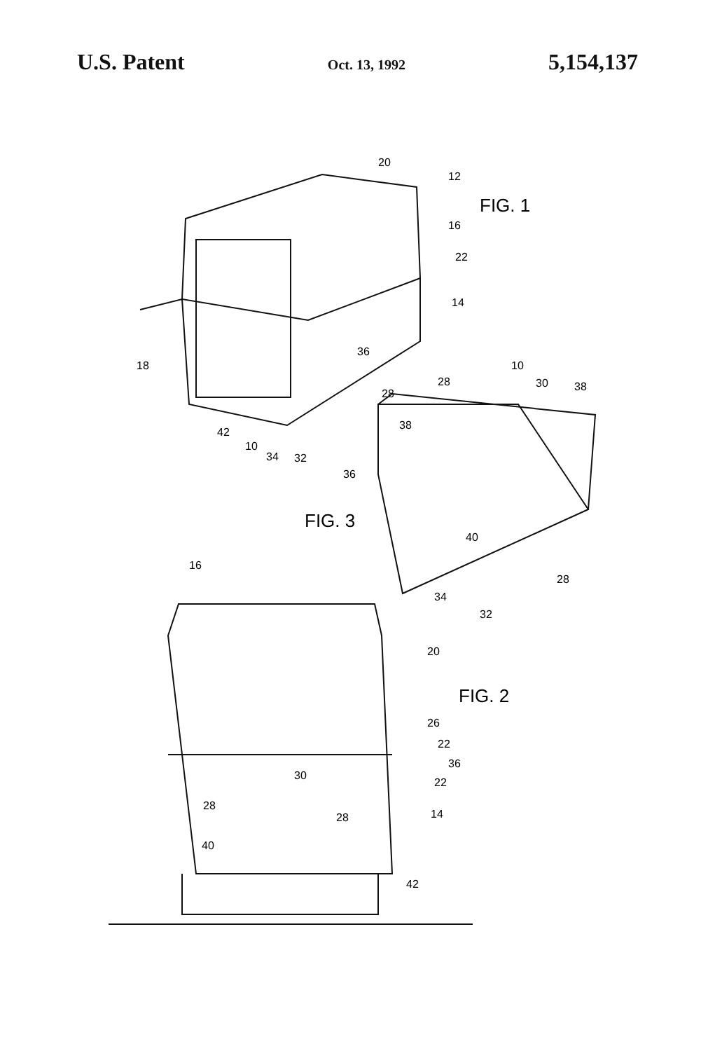U.S. Patent Oct. 13, 1992 5,154,137
20
12
FIG. 1
16
22
14
36
18
10
28
28
30
38
42
38
10
34
32
36
FIG. 3
40
28
34
32
16
20
FIG. 2
26
22
36
22
30
28
28
14
40
42